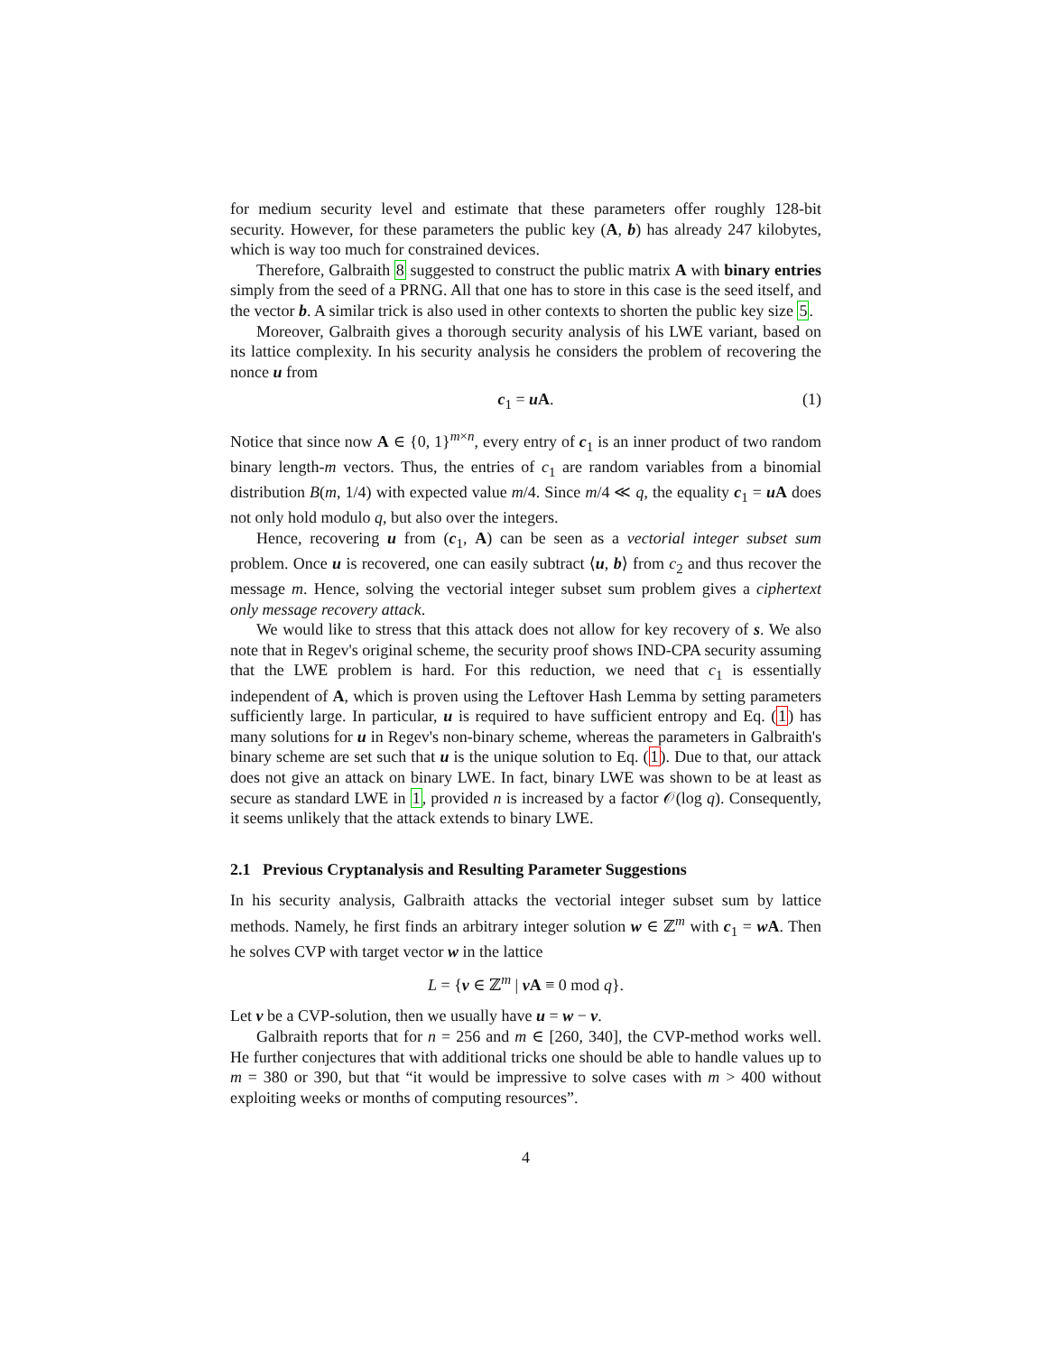for medium security level and estimate that these parameters offer roughly 128-bit security. However, for these parameters the public key (A, b) has already 247 kilobytes, which is way too much for constrained devices.
Therefore, Galbraith 8 suggested to construct the public matrix A with binary entries simply from the seed of a PRNG. All that one has to store in this case is the seed itself, and the vector b. A similar trick is also used in other contexts to shorten the public key size 5.
Moreover, Galbraith gives a thorough security analysis of his LWE variant, based on its lattice complexity. In his security analysis he considers the problem of recovering the nonce u from
c<sub>1</sub> = u A. (1)
Notice that since now A ∈ {0, 1}<sup>m×n</sup>, every entry of c<sub>1</sub> is an inner product of two random binary length-m vectors. Thus, the entries of c<sub>1</sub> are random variables from a binomial distribution B(m, 1/4) with expected value m/4. Since m/4 ≪ q, the equality c<sub>1</sub> = u A does not only hold modulo q, but also over the integers.
Hence, recovering u from (c<sub>1</sub>, A) can be seen as a vectorial integer subset sum problem. Once u is recovered, one can easily subtract ⟨u, b⟩ from c<sub>2</sub> and thus recover the message m. Hence, solving the vectorial integer subset sum problem gives a ciphertext only message recovery attack.
We would like to stress that this attack does not allow for key recovery of s. We also note that in Regev's original scheme, the security proof shows IND-CPA security assuming that the LWE problem is hard. For this reduction, we need that c<sub>1</sub> is essentially independent of A, which is proven using the Leftover Hash Lemma by setting parameters sufficiently large. In particular, u is required to have sufficient entropy and Eq. (1) has many solutions for u in Regev's non-binary scheme, whereas the parameters in Galbraith's binary scheme are set such that u is the unique solution to Eq. (1). Due to that, our attack does not give an attack on binary LWE. In fact, binary LWE was shown to be at least as secure as standard LWE in 1, provided n is increased by a factor 𝒪(log q). Consequently, it seems unlikely that the attack extends to binary LWE.
2.1 Previous Cryptanalysis and Resulting Parameter Suggestions
In his security analysis, Galbraith attacks the vectorial integer subset sum by lattice methods. Namely, he first finds an arbitrary integer solution w ∈ ℤ<sup>m</sup> with c<sub>1</sub> = w A. Then he solves CVP with target vector w in the lattice
L = {v ∈ ℤ<sup>m</sup> | v A ≡ 0 mod q}.
Let v be a CVP-solution, then we usually have u = w − v.
Galbraith reports that for n = 256 and m ∈ [260, 340], the CVP-method works well. He further conjectures that with additional tricks one should be able to handle values up to m = 380 or 390, but that “it would be impressive to solve cases with m > 400 without exploiting weeks or months of computing resources”.
4